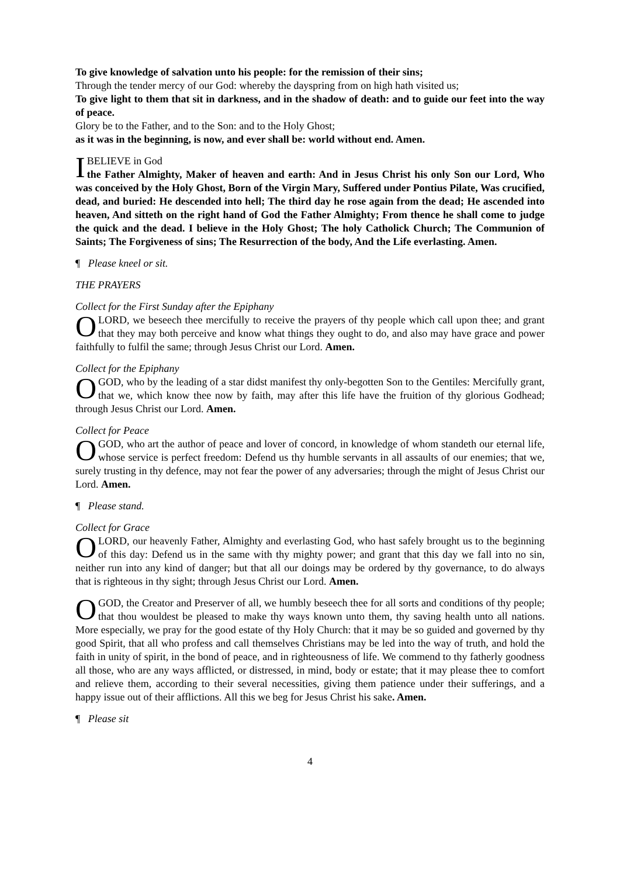To give knowledge of salvation unto his people: for the remission of their sins;
Through the tender mercy of our God: whereby the dayspring from on high hath visited us;
To give light to them that sit in darkness, and in the shadow of death: and to guide our feet into the way of peace.
Glory be to the Father, and to the Son: and to the Holy Ghost;
as it was in the beginning, is now, and ever shall be: world without end. Amen.
IBELIEVE in God
the Father Almighty, Maker of heaven and earth: And in Jesus Christ his only Son our Lord, Who was conceived by the Holy Ghost, Born of the Virgin Mary, Suffered under Pontius Pilate, Was crucified, dead, and buried: He descended into hell; The third day he rose again from the dead; He ascended into heaven, And sitteth on the right hand of God the Father Almighty; From thence he shall come to judge the quick and the dead. I believe in the Holy Ghost; The holy Catholick Church; The Communion of Saints; The Forgiveness of sins; The Resurrection of the body, And the Life everlasting. Amen.
¶ Please kneel or sit.
THE PRAYERS
Collect for the First Sunday after the Epiphany
OLORD, we beseech thee mercifully to receive the prayers of thy people which call upon thee; and grant that they may both perceive and know what things they ought to do, and also may have grace and power faithfully to fulfil the same; through Jesus Christ our Lord. Amen.
Collect for the Epiphany
OGOD, who by the leading of a star didst manifest thy only-begotten Son to the Gentiles: Mercifully grant, that we, which know thee now by faith, may after this life have the fruition of thy glorious Godhead; through Jesus Christ our Lord. Amen.
Collect for Peace
OGOD, who art the author of peace and lover of concord, in knowledge of whom standeth our eternal life, whose service is perfect freedom: Defend us thy humble servants in all assaults of our enemies; that we, surely trusting in thy defence, may not fear the power of any adversaries; through the might of Jesus Christ our Lord. Amen.
¶ Please stand.
Collect for Grace
OLORD, our heavenly Father, Almighty and everlasting God, who hast safely brought us to the beginning of this day: Defend us in the same with thy mighty power; and grant that this day we fall into no sin, neither run into any kind of danger; but that all our doings may be ordered by thy governance, to do always that is righteous in thy sight; through Jesus Christ our Lord. Amen.
OGOD, the Creator and Preserver of all, we humbly beseech thee for all sorts and conditions of thy people; that thou wouldest be pleased to make thy ways known unto them, thy saving health unto all nations. More especially, we pray for the good estate of thy Holy Church: that it may be so guided and governed by thy good Spirit, that all who profess and call themselves Christians may be led into the way of truth, and hold the faith in unity of spirit, in the bond of peace, and in righteousness of life. We commend to thy fatherly goodness all those, who are any ways afflicted, or distressed, in mind, body or estate; that it may please thee to comfort and relieve them, according to their several necessities, giving them patience under their sufferings, and a happy issue out of their afflictions. All this we beg for Jesus Christ his sake. Amen.
¶ Please sit
4